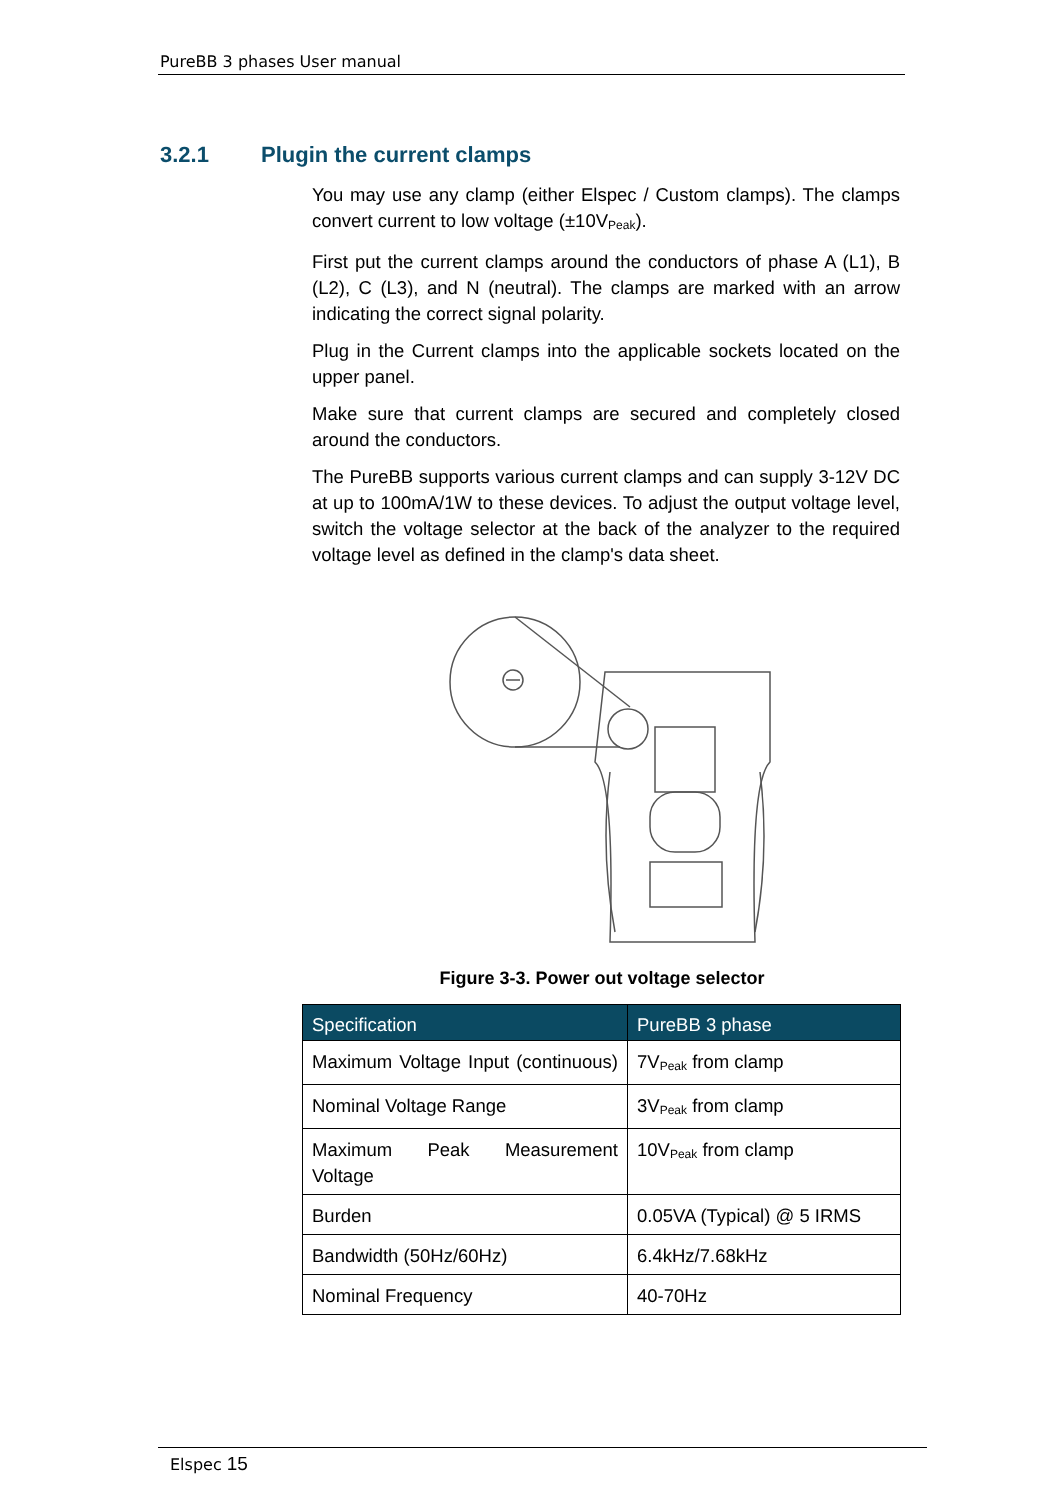PureBB 3 phases User manual
3.2.1 Plugin the current clamps
You may use any clamp (either Elspec / Custom clamps). The clamps convert current to low voltage (±10V<sub>Peak</sub>).
First put the current clamps around the conductors of phase A (L1), B (L2), C (L3), and N (neutral). The clamps are marked with an arrow indicating the correct signal polarity.
Plug in the Current clamps into the applicable sockets located on the upper panel.
Make sure that current clamps are secured and completely closed around the conductors.
The PureBB supports various current clamps and can supply 3-12V DC at up to 100mA/1W to these devices. To adjust the output voltage level, switch the voltage selector at the back of the analyzer to the required voltage level as defined in the clamp's data sheet.
Figure 3-3. Power out voltage selector
| Specification | PureBB 3 phase |
| --- | --- |
| Maximum Voltage Input (continuous) | 7V<sub>Peak</sub> from clamp |
| Nominal Voltage Range | 3V<sub>Peak</sub> from clamp |
| Maximum Peak Measurement Voltage | 10V<sub>Peak</sub> from clamp |
| Burden | 0.05VA (Typical) @ 5 IRMS |
| Bandwidth (50Hz/60Hz) | 6.4kHz/7.68kHz |
| Nominal Frequency | 40-70Hz |
Elspec 15